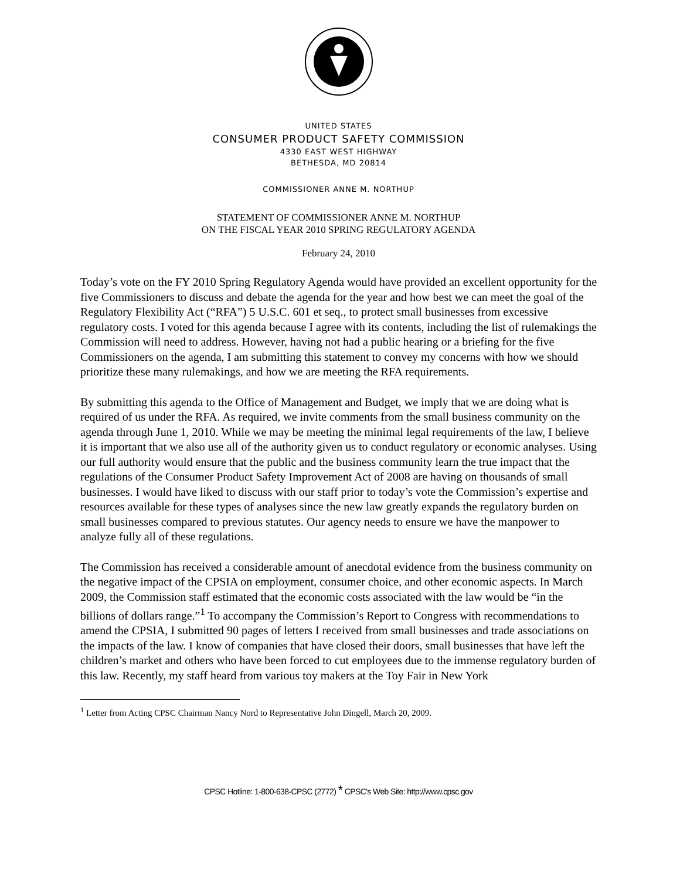UNITED STATES
CONSUMER PRODUCT SAFETY COMMISSION
4330 EAST WEST HIGHWAY
BETHESDA, MD 20814
COMMISSIONER ANNE M. NORTHUP
STATEMENT OF COMMISSIONER ANNE M. NORTHUP
ON THE FISCAL YEAR 2010 SPRING REGULATORY AGENDA
February 24, 2010
Today’s vote on the FY 2010 Spring Regulatory Agenda would have provided an excellent opportunity for the five Commissioners to discuss and debate the agenda for the year and how best we can meet the goal of the Regulatory Flexibility Act (“RFA”) 5 U.S.C. 601 et seq., to protect small businesses from excessive regulatory costs. I voted for this agenda because I agree with its contents, including the list of rulemakings the Commission will need to address. However, having not had a public hearing or a briefing for the five Commissioners on the agenda, I am submitting this statement to convey my concerns with how we should prioritize these many rulemakings, and how we are meeting the RFA requirements.
By submitting this agenda to the Office of Management and Budget, we imply that we are doing what is required of us under the RFA. As required, we invite comments from the small business community on the agenda through June 1, 2010. While we may be meeting the minimal legal requirements of the law, I believe it is important that we also use all of the authority given us to conduct regulatory or economic analyses. Using our full authority would ensure that the public and the business community learn the true impact that the regulations of the Consumer Product Safety Improvement Act of 2008 are having on thousands of small businesses. I would have liked to discuss with our staff prior to today’s vote the Commission’s expertise and resources available for these types of analyses since the new law greatly expands the regulatory burden on small businesses compared to previous statutes. Our agency needs to ensure we have the manpower to analyze fully all of these regulations.
The Commission has received a considerable amount of anecdotal evidence from the business community on the negative impact of the CPSIA on employment, consumer choice, and other economic aspects. In March 2009, the Commission staff estimated that the economic costs associated with the law would be “in the billions of dollars range.”<sup>1</sup> To accompany the Commission’s Report to Congress with recommendations to amend the CPSIA, I submitted 90 pages of letters I received from small businesses and trade associations on the impacts of the law. I know of companies that have closed their doors, small businesses that have left the children’s market and others who have been forced to cut employees due to the immense regulatory burden of this law. Recently, my staff heard from various toy makers at the Toy Fair in New York
<sup>1</sup> Letter from Acting CPSC Chairman Nancy Nord to Representative John Dingell, March 20, 2009.
CPSC Hotline: 1-800-638-CPSC (2772) * CPSC's Web Site: http://www.cpsc.gov